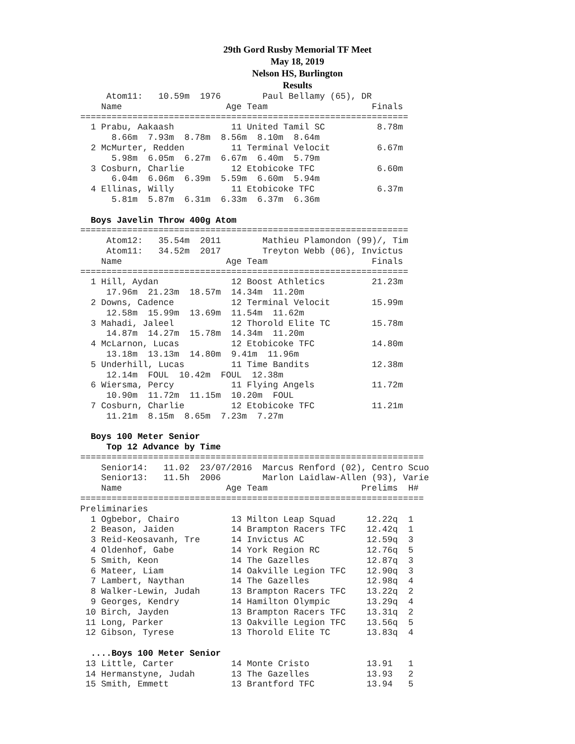29th Gord Rusby Memorial TF Meet
May 18, 2019
Nelson HS, Burlington
Results
     Atom11:   10.59m  1976        Paul Bellamy (65), DR
    Name                    Age Team                    Finals
===============================================================
  1 Prabu, Aakaash           11 United Tamil SC          8.78m
      8.66m  7.93m  8.78m  8.56m  8.10m  8.64m
  2 McMurter, Redden         11 Terminal Velocit         6.67m
      5.98m  6.05m  6.27m  6.67m  6.40m  5.79m
  3 Cosburn, Charlie         12 Etobicoke TFC            6.60m
      6.04m  6.06m  6.39m  5.59m  6.60m  5.94m
  4 Ellinas, Willy           11 Etobicoke TFC            6.37m
      5.81m  5.87m  6.31m  6.33m  6.37m  6.36m

  Boys Javelin Throw 400g Atom
===============================================================
     Atom12:   35.54m  2011        Mathieu Plamondon (99)/, Tim
     Atom11:   34.52m  2017        Treyton Webb (06), Invictus
    Name                    Age Team                    Finals
===============================================================
  1 Hill, Aydan              12 Boost Athletics         21.23m
     17.96m  21.23m  18.57m  14.34m  11.20m
  2 Downs, Cadence           12 Terminal Velocit        15.99m
     12.58m  15.99m  13.69m  11.54m  11.62m
  3 Mahadi, Jaleel           12 Thorold Elite TC        15.78m
     14.87m  14.27m  15.78m  14.34m  11.20m
  4 McLarnon, Lucas          12 Etobicoke TFC           14.80m
     13.18m  13.13m  14.80m  9.41m  11.96m
  5 Underhill, Lucas         11 Time Bandits            12.38m
     12.14m  FOUL  10.42m  FOUL  12.38m
  6 Wiersma, Percy           11 Flying Angels           11.72m
     10.90m  11.72m  11.15m  10.20m  FOUL
  7 Cosburn, Charlie         12 Etobicoke TFC           11.21m
     11.21m  8.15m  8.65m  7.23m  7.27m

  Boys 100 Meter Senior
     Top 12 Advance by Time
==================================================================
    Senior14:   11.02  23/07/2016  Marcus Renford (02), Centro Scuo
    Senior13:   11.5h  2006        Marlon Laidlaw-Allen (93), Varie
    Name                    Age Team                  Prelims  H#
==================================================================
Preliminaries
  1 Ogbebor, Chairo          13 Milton Leap Squad      12.22q  1
  2 Beason, Jaiden           14 Brampton Racers TFC    12.42q  1
  3 Reid-Keosavanh, Tre      14 Invictus AC            12.59q  3
  4 Oldenhof, Gabe           14 York Region RC         12.76q  5
  5 Smith, Keon              14 The Gazelles           12.87q  3
  6 Mateer, Liam             14 Oakville Legion TFC    12.90q  3
  7 Lambert, Naythan         14 The Gazelles           12.98q  4
  8 Walker-Lewin, Judah      13 Brampton Racers TFC    13.22q  2
  9 Georges, Kendry          14 Hamilton Olympic       13.29q  4
 10 Birch, Jayden            13 Brampton Racers TFC    13.31q  2
 11 Long, Parker             13 Oakville Legion TFC    13.56q  5
 12 Gibson, Tyrese           13 Thorold Elite TC       13.83q  4

  ....Boys 100 Meter Senior
 13 Little, Carter           14 Monte Cristo           13.91   1
 14 Hermanstyne, Judah       13 The Gazelles           13.93   2
 15 Smith, Emmett            13 Brantford TFC          13.94   5